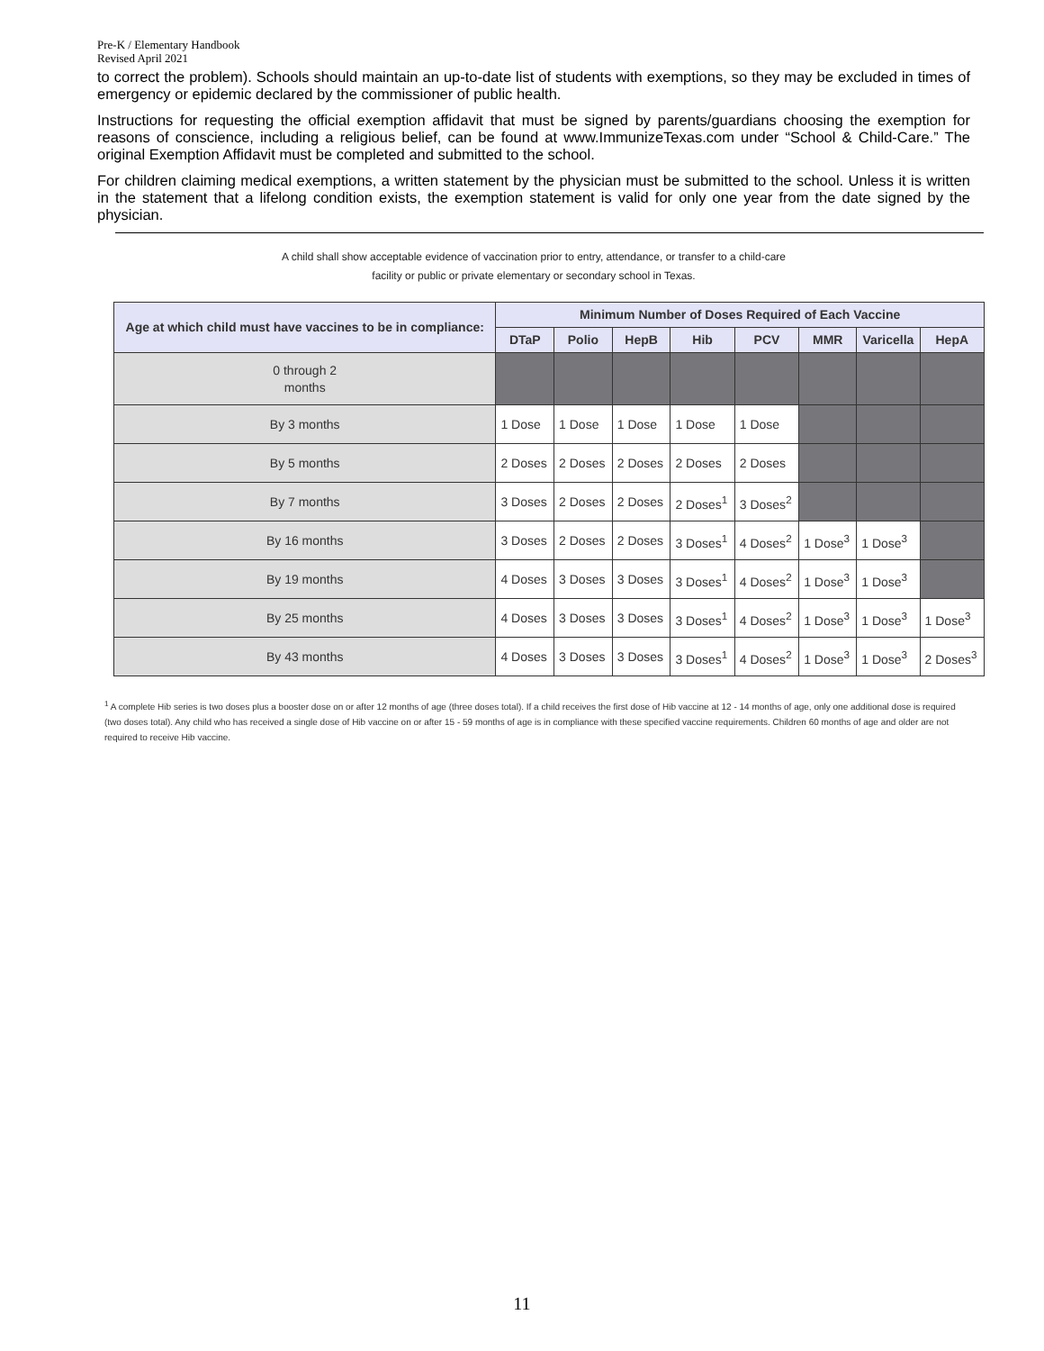Pre-K / Elementary Handbook
Revised April 2021
to correct the problem). Schools should maintain an up-to-date list of students with exemptions, so they may be excluded in times of emergency or epidemic declared by the commissioner of public health.
Instructions for requesting the official exemption affidavit that must be signed by parents/guardians choosing the exemption for reasons of conscience, including a religious belief, can be found at www.ImmunizeTexas.com under “School & Child-Care.” The original Exemption Affidavit must be completed and submitted to the school.
For children claiming medical exemptions, a written statement by the physician must be submitted to the school. Unless it is written in the statement that a lifelong condition exists, the exemption statement is valid for only one year from the date signed by the physician.
A child shall show acceptable evidence of vaccination prior to entry, attendance, or transfer to a child-care
facility or public or private elementary or secondary school in Texas.
| Age at which child must have vaccines to be in compliance: | Minimum Number of Doses Required of Each Vaccine | | | | | | | |
| --- | --- | --- | --- | --- | --- | --- | --- | --- |
| | DTaP | Polio | HepB | Hib | PCV | MMR | Varicella | HepA |
| 0 through 2 months | | | | | | | | |
| By 3 months | 1 Dose | 1 Dose | 1 Dose | 1 Dose | 1 Dose | | | |
| By 5 months | 2 Doses | 2 Doses | 2 Doses | 2 Doses | 2 Doses | | | |
| By 7 months | 3 Doses | 2 Doses | 2 Doses | 2 Doses<sup>1</sup> | 3 Doses<sup>2</sup> | | | |
| By 16 months | 3 Doses | 2 Doses | 2 Doses | 3 Doses<sup>1</sup> | 4 Doses<sup>2</sup> | 1 Dose<sup>3</sup> | 1 Dose<sup>3</sup> | |
| By 19 months | 4 Doses | 3 Doses | 3 Doses | 3 Doses<sup>1</sup> | 4 Doses<sup>2</sup> | 1 Dose<sup>3</sup> | 1 Dose<sup>3</sup> | |
| By 25 months | 4 Doses | 3 Doses | 3 Doses | 3 Doses<sup>1</sup> | 4 Doses<sup>2</sup> | 1 Dose<sup>3</sup> | 1 Dose<sup>3</sup> | 1 Dose<sup>3</sup> |
| By 43 months | 4 Doses | 3 Doses | 3 Doses | 3 Doses<sup>1</sup> | 4 Doses<sup>2</sup> | 1 Dose<sup>3</sup> | 1 Dose<sup>3</sup> | 2 Doses<sup>3</sup> |
<sup>1</sup> A complete Hib series is two doses plus a booster dose on or after 12 months of age (three doses total). If a child receives the first dose of Hib vaccine at 12 - 14 months of age, only one additional dose is required (two doses total). Any child who has received a single dose of Hib vaccine on or after 15 - 59 months of age is in compliance with these specified vaccine requirements. Children 60 months of age and older are not required to receive Hib vaccine.
11